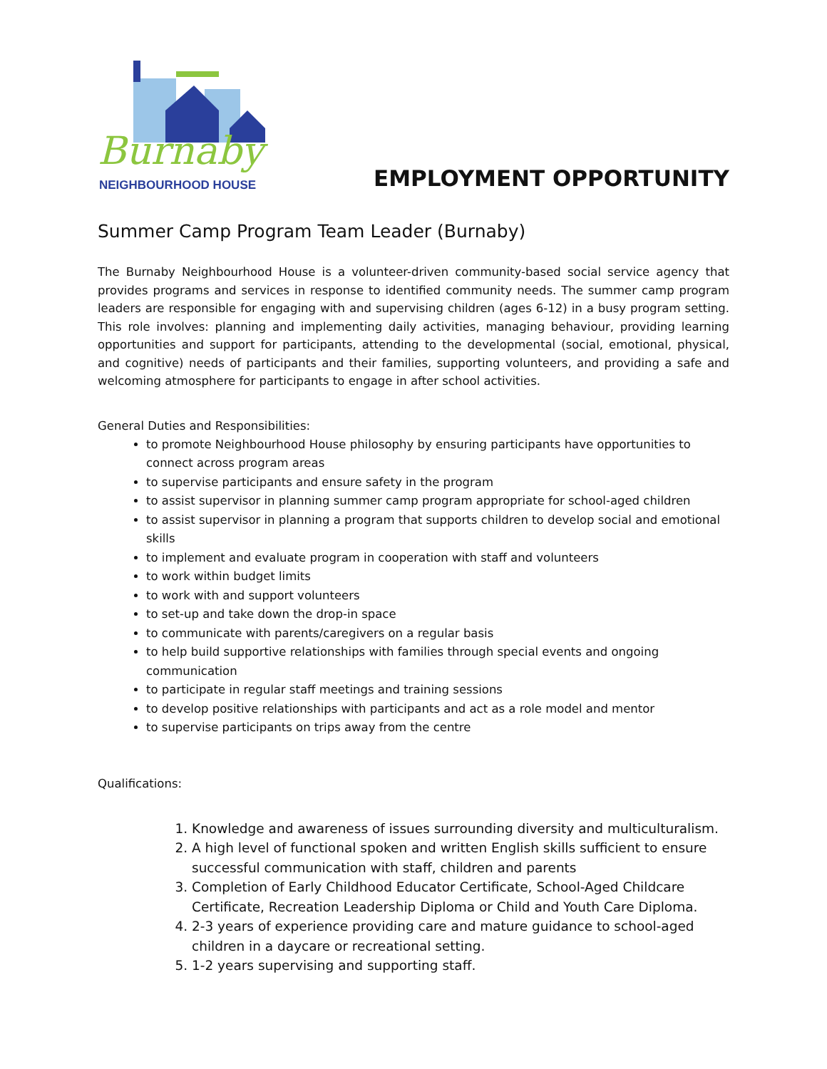Burnaby
NEIGHBOURHOOD HOUSE
EMPLOYMENT OPPORTUNITY
Summer Camp Program Team Leader (Burnaby)
The Burnaby Neighbourhood House is a volunteer-driven community-based social service agency that provides programs and services in response to identified community needs. The summer camp program leaders are responsible for engaging with and supervising children (ages 6-12) in a busy program setting. This role involves: planning and implementing daily activities, managing behaviour, providing learning opportunities and support for participants, attending to the developmental (social, emotional, physical, and cognitive) needs of participants and their families, supporting volunteers, and providing a safe and welcoming atmosphere for participants to engage in after school activities.
General Duties and Responsibilities:
to promote Neighbourhood House philosophy by ensuring participants have opportunities to connect across program areas
to supervise participants and ensure safety in the program
to assist supervisor in planning summer camp program appropriate for school-aged children
to assist supervisor in planning a program that supports children to develop social and emotional skills
to implement and evaluate program in cooperation with staff and volunteers
to work within budget limits
to work with and support volunteers
to set-up and take down the drop-in space
to communicate with parents/caregivers on a regular basis
to help build supportive relationships with families through special events and ongoing communication
to participate in regular staff meetings and training sessions
to develop positive relationships with participants and act as a role model and mentor
to supervise participants on trips away from the centre
Qualifications:
1. Knowledge and awareness of issues surrounding diversity and multiculturalism.
2. A high level of functional spoken and written English skills sufficient to ensure successful communication with staff, children and parents
3. Completion of Early Childhood Educator Certificate, School-Aged Childcare Certificate, Recreation Leadership Diploma or Child and Youth Care Diploma.
4. 2-3 years of experience providing care and mature guidance to school-aged children in a daycare or recreational setting.
5. 1-2 years supervising and supporting staff.